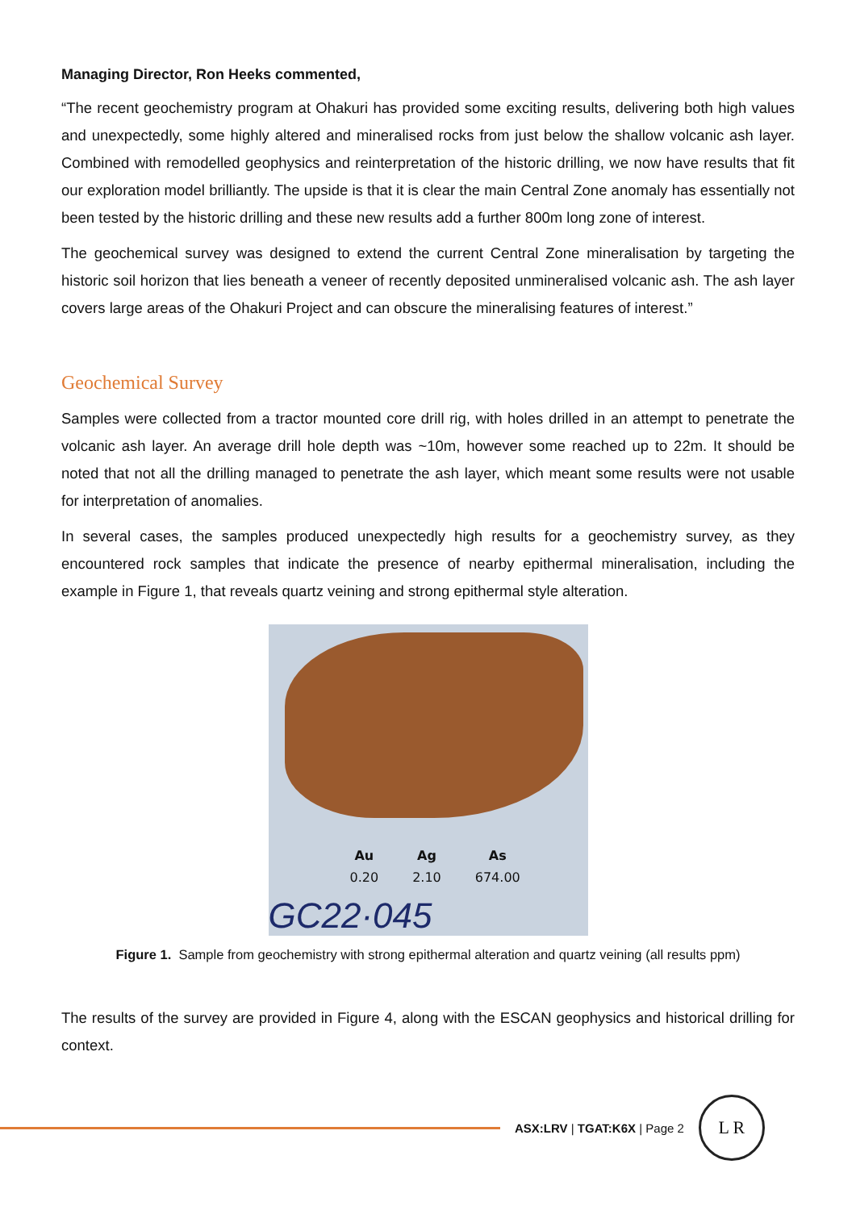Managing Director, Ron Heeks commented,
“The recent geochemistry program at Ohakuri has provided some exciting results, delivering both high values and unexpectedly, some highly altered and mineralised rocks from just below the shallow volcanic ash layer. Combined with remodelled geophysics and reinterpretation of the historic drilling, we now have results that fit our exploration model brilliantly. The upside is that it is clear the main Central Zone anomaly has essentially not been tested by the historic drilling and these new results add a further 800m long zone of interest.
The geochemical survey was designed to extend the current Central Zone mineralisation by targeting the historic soil horizon that lies beneath a veneer of recently deposited unmineralised volcanic ash. The ash layer covers large areas of the Ohakuri Project and can obscure the mineralising features of interest.”
Geochemical Survey
Samples were collected from a tractor mounted core drill rig, with holes drilled in an attempt to penetrate the volcanic ash layer. An average drill hole depth was ~10m, however some reached up to 22m. It should be noted that not all the drilling managed to penetrate the ash layer, which meant some results were not usable for interpretation of anomalies.
In several cases, the samples produced unexpectedly high results for a geochemistry survey, as they encountered rock samples that indicate the presence of nearby epithermal mineralisation, including the example in Figure 1, that reveals quartz veining and strong epithermal style alteration.
| Au | Ag | As |
| --- | --- | --- |
| 0.20 | 2.10 | 674.00 |
GC22·045
Figure 1. Sample from geochemistry with strong epithermal alteration and quartz veining (all results ppm)
The results of the survey are provided in Figure 4, along with the ESCAN geophysics and historical drilling for context.
ASX:LRV | TGAT:K6X | Page 2
L R